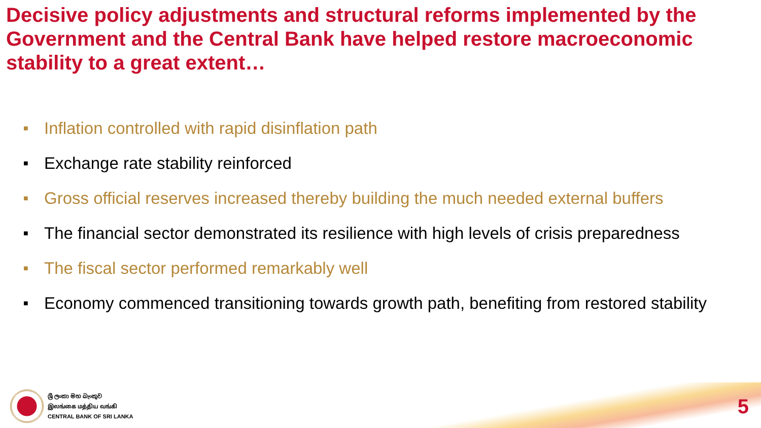Decisive policy adjustments and structural reforms implemented by the Government and the Central Bank have helped restore macroeconomic stability to a great extent…
■ Inflation controlled with rapid disinflation path
■ Exchange rate stability reinforced
■ Gross official reserves increased thereby building the much needed external buffers
■ The financial sector demonstrated its resilience with high levels of crisis preparedness
■ The fiscal sector performed remarkably well
■ Economy commenced transitioning towards growth path, benefiting from restored stability
ශ්‍රී ලංකා මහ බැංකුව
இலங்கை மத்திய வங்கி
CENTRAL BANK OF SRI LANKA
5